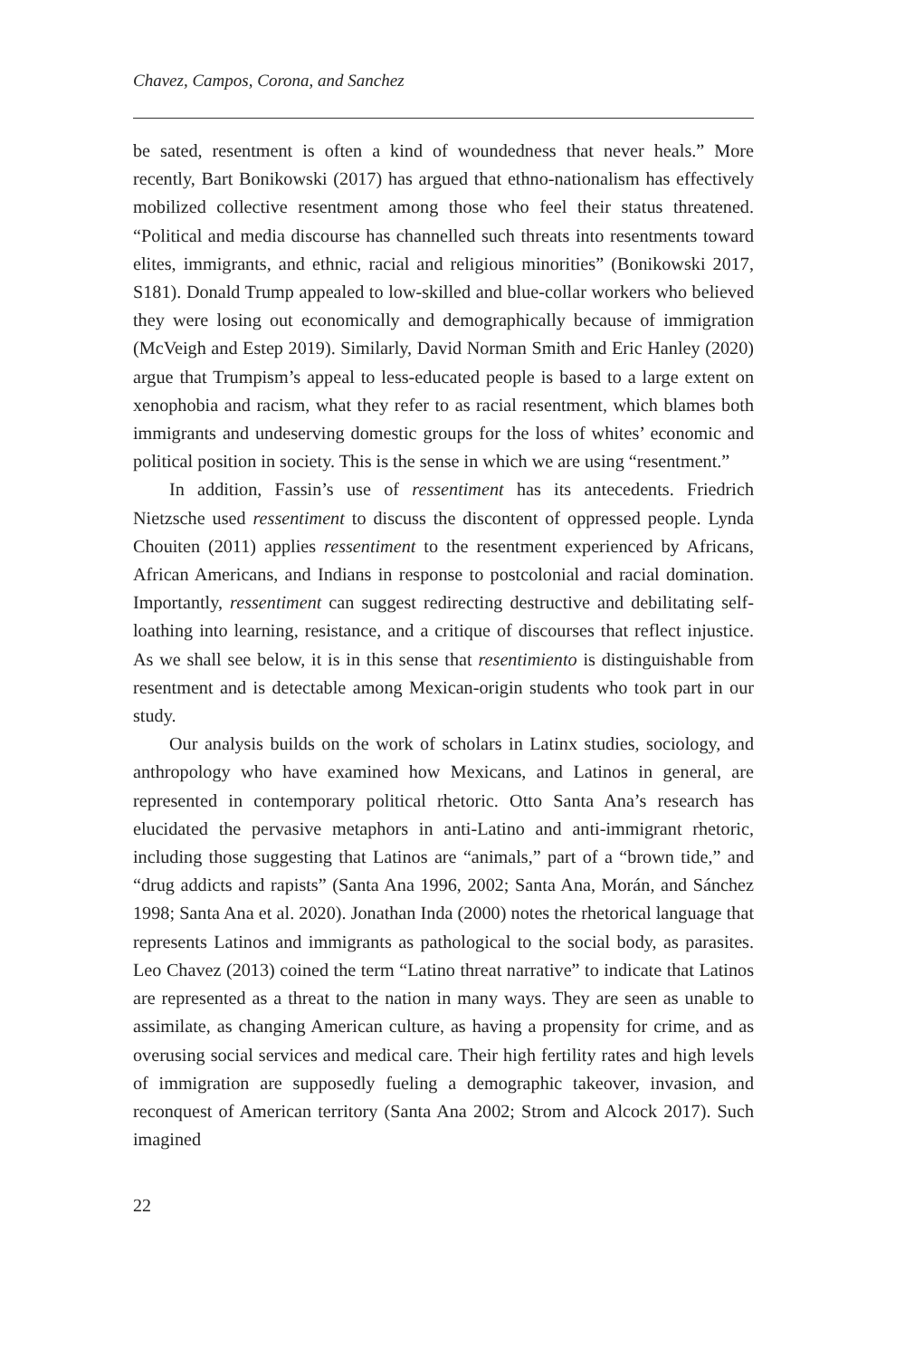Chavez, Campos, Corona, and Sanchez
be sated, resentment is often a kind of woundedness that never heals.” More recently, Bart Bonikowski (2017) has argued that ethno-nationalism has effectively mobilized collective resentment among those who feel their status threatened. “Political and media discourse has channelled such threats into resentments toward elites, immigrants, and ethnic, racial and religious minorities” (Bonikowski 2017, S181). Donald Trump appealed to low-skilled and blue-collar workers who believed they were losing out economically and demographically because of immigration (McVeigh and Estep 2019). Similarly, David Norman Smith and Eric Hanley (2020) argue that Trumpism’s appeal to less-educated people is based to a large extent on xenophobia and racism, what they refer to as racial resentment, which blames both immigrants and undeserving domestic groups for the loss of whites’ economic and political position in society. This is the sense in which we are using “resentment.”
In addition, Fassin’s use of ressentiment has its antecedents. Friedrich Nietzsche used ressentiment to discuss the discontent of oppressed people. Lynda Chouiten (2011) applies ressentiment to the resentment experienced by Africans, African Americans, and Indians in response to postcolonial and racial domination. Importantly, ressentiment can suggest redirecting destructive and debilitating self-loathing into learning, resistance, and a critique of discourses that reflect injustice. As we shall see below, it is in this sense that resentimiento is distinguishable from resentment and is detectable among Mexican-origin students who took part in our study.
Our analysis builds on the work of scholars in Latinx studies, sociol­ogy, and anthropology who have examined how Mexicans, and Latinos in general, are represented in contemporary political rhetoric. Otto Santa Ana’s research has elucidated the pervasive metaphors in anti-Latino and anti-immigrant rhetoric, including those suggesting that Latinos are “animals,” part of a “brown tide,” and “drug addicts and rapists” (Santa Ana 1996, 2002; Santa Ana, Morán, and Sánchez 1998; Santa Ana et al. 2020). Jonathan Inda (2000) notes the rhetorical language that represents Latinos and immigrants as pathological to the social body, as parasites. Leo Chavez (2013) coined the term “Latino threat narrative” to indicate that Latinos are represented as a threat to the nation in many ways. They are seen as unable to assimilate, as changing American culture, as having a propensity for crime, and as overusing social services and medical care. Their high fertility rates and high levels of immigration are supposedly fueling a demographic takeover, invasion, and reconquest of American territory (Santa Ana 2002; Strom and Alcock 2017). Such imagined
22